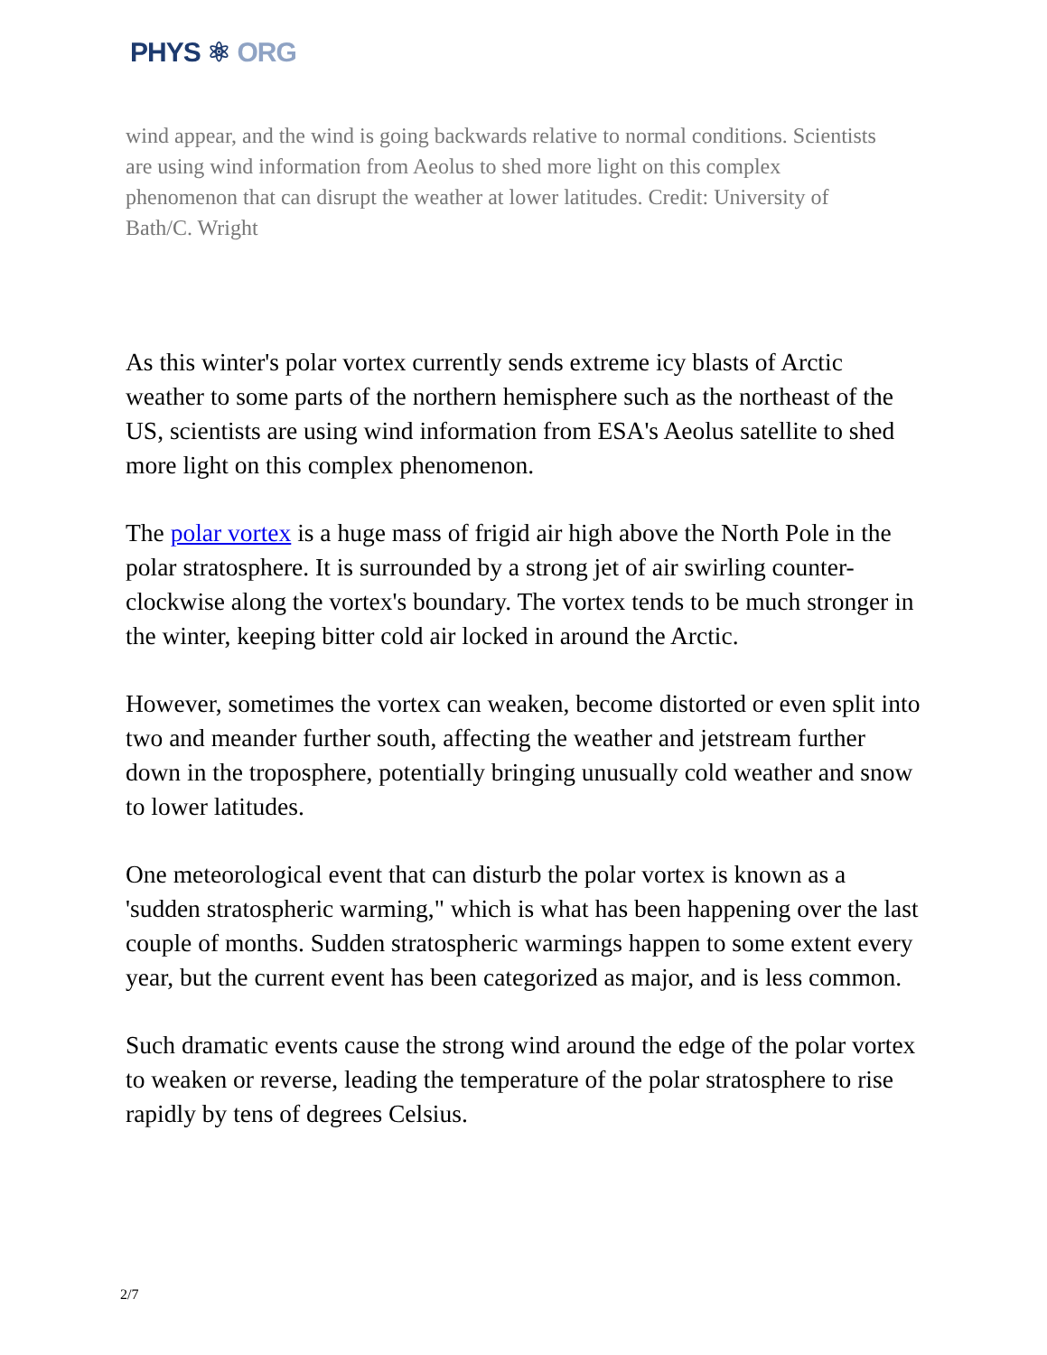PHYS ⚛ ORG
wind appear, and the wind is going backwards relative to normal conditions. Scientists are using wind information from Aeolus to shed more light on this complex phenomenon that can disrupt the weather at lower latitudes. Credit: University of Bath/C. Wright
As this winter's polar vortex currently sends extreme icy blasts of Arctic weather to some parts of the northern hemisphere such as the northeast of the US, scientists are using wind information from ESA's Aeolus satellite to shed more light on this complex phenomenon.
The polar vortex is a huge mass of frigid air high above the North Pole in the polar stratosphere. It is surrounded by a strong jet of air swirling counter-clockwise along the vortex's boundary. The vortex tends to be much stronger in the winter, keeping bitter cold air locked in around the Arctic.
However, sometimes the vortex can weaken, become distorted or even split into two and meander further south, affecting the weather and jetstream further down in the troposphere, potentially bringing unusually cold weather and snow to lower latitudes.
One meteorological event that can disturb the polar vortex is known as a 'sudden stratospheric warming," which is what has been happening over the last couple of months. Sudden stratospheric warmings happen to some extent every year, but the current event has been categorized as major, and is less common.
Such dramatic events cause the strong wind around the edge of the polar vortex to weaken or reverse, leading the temperature of the polar stratosphere to rise rapidly by tens of degrees Celsius.
2/7